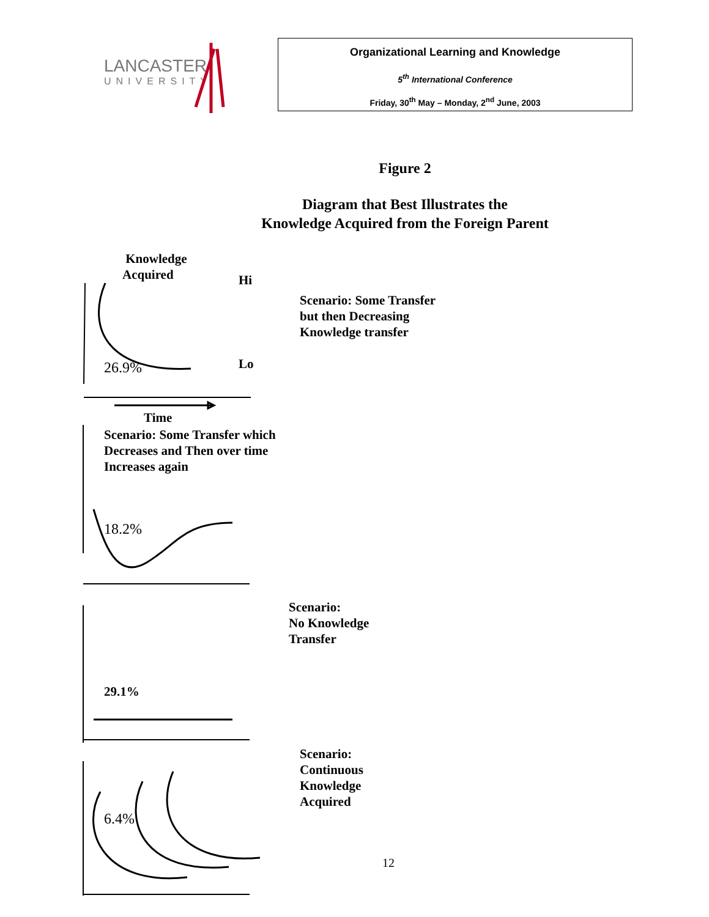LANCASTER
UNIVERSITY
Organizational Learning and Knowledge
5<sup>th</sup> International Conference
Friday, 30<sup>th</sup> May – Monday, 2<sup>nd</sup> June, 2003
Figure 2
Diagram that Best Illustrates the
Knowledge Acquired from the Foreign Parent
Knowledge
Acquired
Hi
Scenario: Some Transfer
but then Decreasing
Knowledge transfer
26.9% Lo
Time
Scenario: Some Transfer which
Decreases and Then over time
Increases again
18.2%
Scenario:
No Knowledge
Transfer
29.1%
Scenario:
Continuous
Knowledge
Acquired
6.4%
12